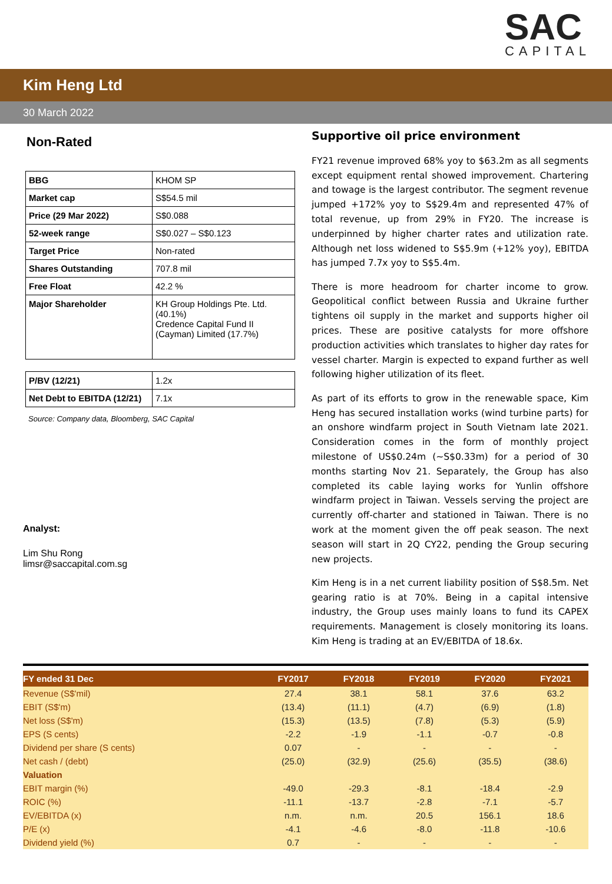SAC
CAPITAL
Kim Heng Ltd
30 March 2022
Non-Rated
| BBG | KHOM SP |
| Market cap | S$54.5 mil |
| Price (29 Mar 2022) | S$0.088 |
| 52-week range | S$0.027 – S$0.123 |
| Target Price | Non-rated |
| Shares Outstanding | 707.8 mil |
| Free Float | 42.2 % |
| Major Shareholder | KH Group Holdings Pte. Ltd. (40.1%) Credence Capital Fund II (Cayman) Limited (17.7%) |
| P/BV (12/21) | 1.2x |
| Net Debt to EBITDA (12/21) | 7.1x |
Source: Company data, Bloomberg, SAC Capital
Analyst:
Lim Shu Rong
limsr@saccapital.com.sg
Supportive oil price environment
FY21 revenue improved 68% yoy to $63.2m as all segments except equipment rental showed improvement. Chartering and towage is the largest contributor. The segment revenue jumped +172% yoy to S$29.4m and represented 47% of total revenue, up from 29% in FY20. The increase is underpinned by higher charter rates and utilization rate. Although net loss widened to S$5.9m (+12% yoy), EBITDA has jumped 7.7x yoy to S$5.4m.
There is more headroom for charter income to grow. Geopolitical conflict between Russia and Ukraine further tightens oil supply in the market and supports higher oil prices. These are positive catalysts for more offshore production activities which translates to higher day rates for vessel charter. Margin is expected to expand further as well following higher utilization of its fleet.
As part of its efforts to grow in the renewable space, Kim Heng has secured installation works (wind turbine parts) for an onshore windfarm project in South Vietnam late 2021. Consideration comes in the form of monthly project milestone of US$0.24m (~S$0.33m) for a period of 30 months starting Nov 21. Separately, the Group has also completed its cable laying works for Yunlin offshore windfarm project in Taiwan. Vessels serving the project are currently off-charter and stationed in Taiwan. There is no work at the moment given the off peak season. The next season will start in 2Q CY22, pending the Group securing new projects.
Kim Heng is in a net current liability position of S$8.5m. Net gearing ratio is at 70%. Being in a capital intensive industry, the Group uses mainly loans to fund its CAPEX requirements. Management is closely monitoring its loans. Kim Heng is trading at an EV/EBITDA of 18.6x.
| FY ended 31 Dec | FY2017 | FY2018 | FY2019 | FY2020 | FY2021 |
| --- | --- | --- | --- | --- | --- |
| Revenue (S$'mil) | 27.4 | 38.1 | 58.1 | 37.6 | 63.2 |
| EBIT (S$'m) | (13.4) | (11.1) | (4.7) | (6.9) | (1.8) |
| Net loss (S$'m) | (15.3) | (13.5) | (7.8) | (5.3) | (5.9) |
| EPS (S cents) | -2.2 | -1.9 | -1.1 | -0.7 | -0.8 |
| Dividend per share (S cents) | 0.07 | - | - | - | - |
| Net cash / (debt) | (25.0) | (32.9) | (25.6) | (35.5) | (38.6) |
| Valuation | | | | | |
| EBIT margin (%) | -49.0 | -29.3 | -8.1 | -18.4 | -2.9 |
| ROIC (%) | -11.1 | -13.7 | -2.8 | -7.1 | -5.7 |
| EV/EBITDA (x) | n.m. | n.m. | 20.5 | 156.1 | 18.6 |
| P/E (x) | -4.1 | -4.6 | -8.0 | -11.8 | -10.6 |
| Dividend yield (%) | 0.7 | - | - | - | - |